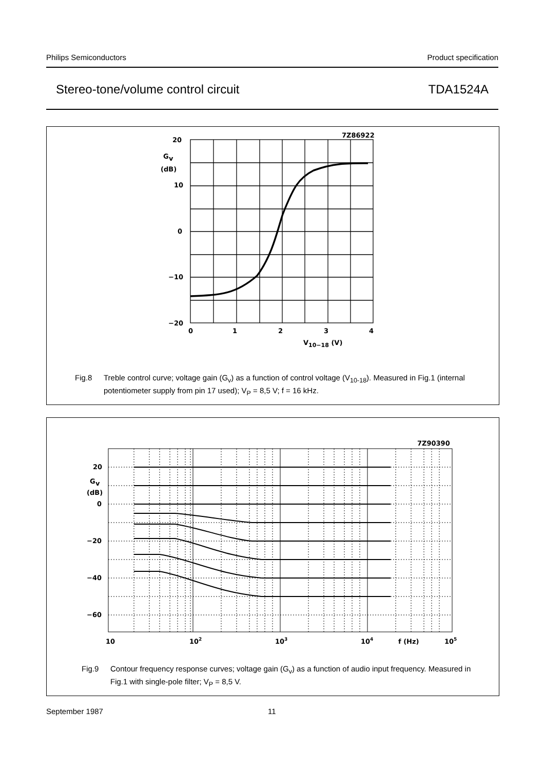Philips Semiconductors Product specification
Stereo-tone/volume control circuit TDA1524A
20
G
v
(dB)
10
0
−10
−20
0
1
2
3
4
V10−18 (V)
7Z86922
Fig.8 Treble control curve; voltage gain (G<sub>v</sub>) as a function of control voltage (V<sub>10-18</sub>). Measured in Fig.1 (internal potentiometer supply from pin 17 used); V<sub>P</sub> = 8,5 V; f = 16 kHz.
20
G
v
(dB)
0
−20
−40
−60
10
102
103
104
f (Hz)
105
7Z90390
Fig.9 Contour frequency response curves; voltage gain (G<sub>v</sub>) as a function of audio input frequency. Measured in Fig.1 with single-pole filter; V<sub>P</sub> = 8,5 V.
September 1987 11